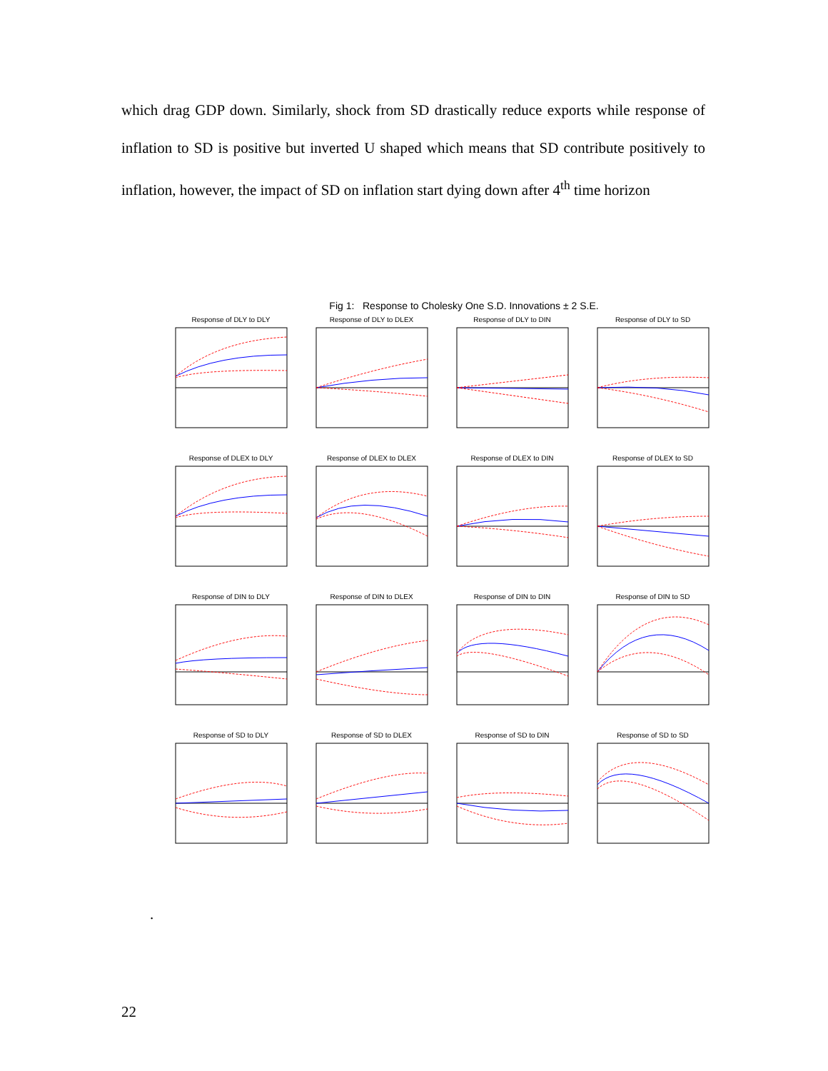which drag GDP down. Similarly, shock from SD drastically reduce exports while response of inflation to SD is positive but inverted U shaped which means that SD contribute positively to inflation, however, the impact of SD on inflation start dying down after 4<sup>th</sup> time horizon
Fig 1: Response to Cholesky One S.D. Innovations ± 2 S.E.
Response of DLY to DLY
Response of DLY to DLEX
Response of DLY to DIN
Response of DLY to SD
Response of DLEX to DLY
Response of DLEX to DLEX
Response of DLEX to DIN
Response of DLEX to SD
Response of DIN to DLY
Response of DIN to DLEX
Response of DIN to DIN
Response of DIN to SD
Response of SD to DLY
Response of SD to DLEX
Response of SD to DIN
Response of SD to SD
.
22